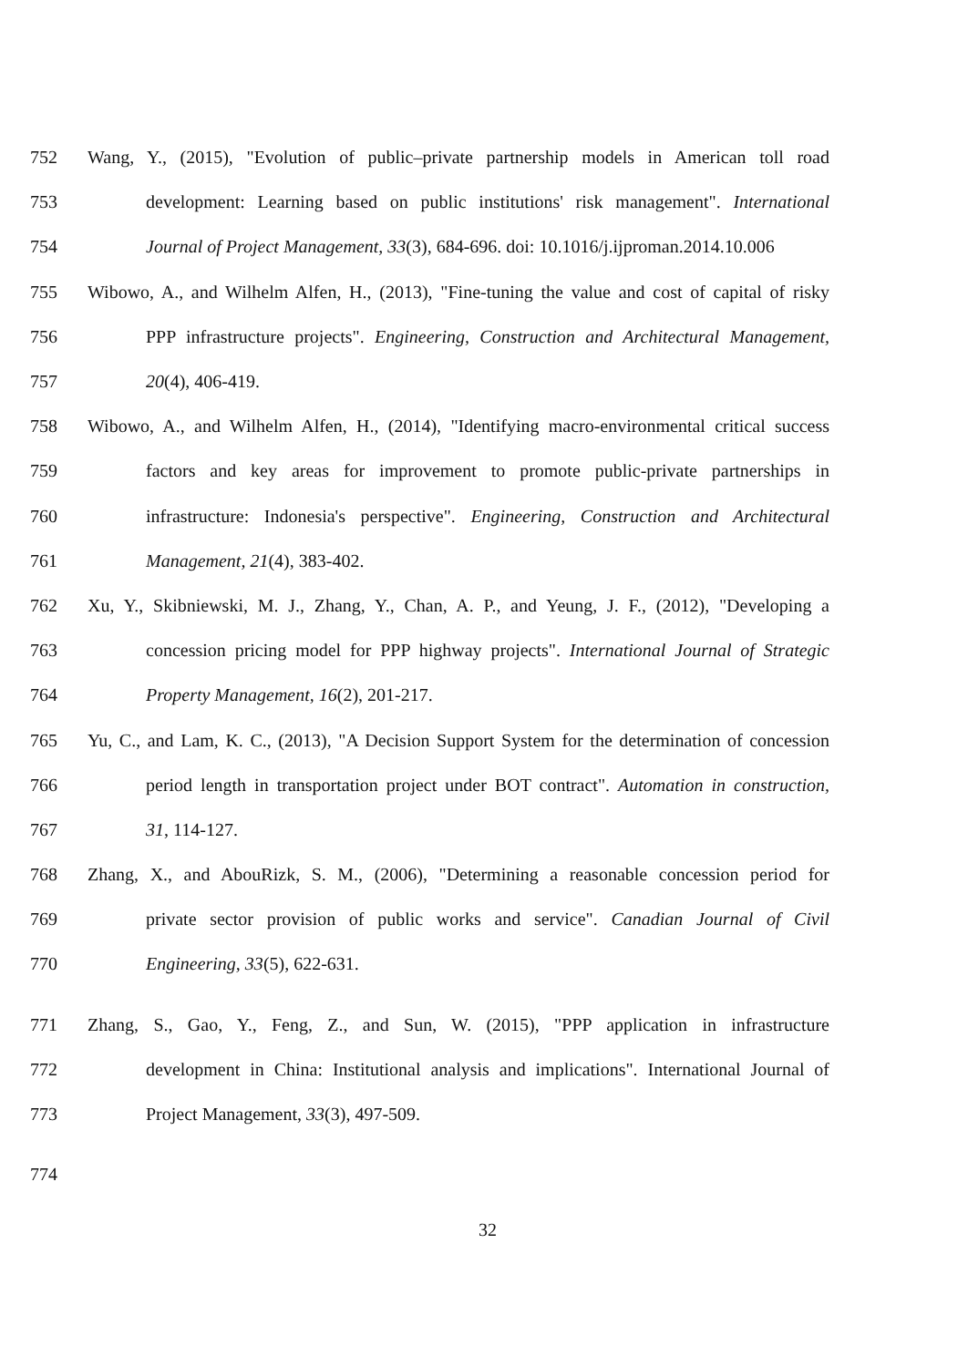752 Wang, Y., (2015), "Evolution of public–private partnership models in American toll road
753 development: Learning based on public institutions' risk management". International
754 Journal of Project Management, 33(3), 684-696. doi: 10.1016/j.ijproman.2014.10.006
755 Wibowo, A., and Wilhelm Alfen, H., (2013), "Fine-tuning the value and cost of capital of risky
756 PPP infrastructure projects". Engineering, Construction and Architectural Management,
757 20(4), 406-419.
758 Wibowo, A., and Wilhelm Alfen, H., (2014), "Identifying macro-environmental critical success
759 factors and key areas for improvement to promote public-private partnerships in
760 infrastructure: Indonesia's perspective". Engineering, Construction and Architectural
761 Management, 21(4), 383-402.
762 Xu, Y., Skibniewski, M. J., Zhang, Y., Chan, A. P., and Yeung, J. F., (2012), "Developing a
763 concession pricing model for PPP highway projects". International Journal of Strategic
764 Property Management, 16(2), 201-217.
765 Yu, C., and Lam, K. C., (2013), "A Decision Support System for the determination of concession
766 period length in transportation project under BOT contract". Automation in construction,
767 31, 114-127.
768 Zhang, X., and AbouRizk, S. M., (2006), "Determining a reasonable concession period for
769 private sector provision of public works and service". Canadian Journal of Civil
770 Engineering, 33(5), 622-631.
771 Zhang, S., Gao, Y., Feng, Z., and Sun, W. (2015), "PPP application in infrastructure
772 development in China: Institutional analysis and implications". International Journal of
773 Project Management, 33(3), 497-509.
774
32